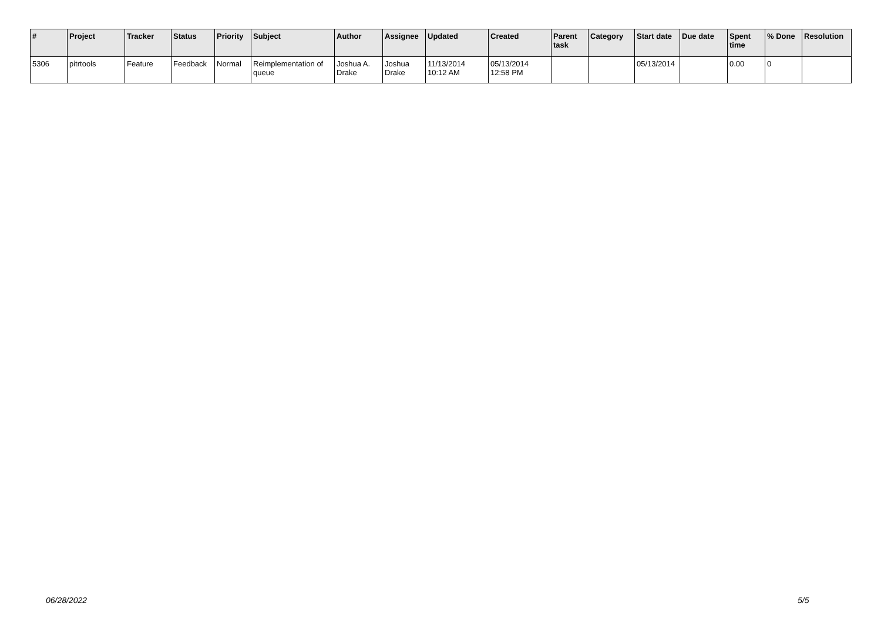| # | Project | Tracker | Status | Priority | Subject | Author | Assignee | Updated | Created | Parent task | Category | Start date | Due date | Spent time | % Done | Resolution |
| --- | --- | --- | --- | --- | --- | --- | --- | --- | --- | --- | --- | --- | --- | --- | --- | --- |
| 5306 | pitrtools | Feature | Feedback | Normal | Reimplementation of queue | Joshua A. Drake | Joshua Drake | 11/13/2014 10:12 AM | 05/13/2014 12:58 PM | | | 05/13/2014 | | 0.00 | 0 | |
06/28/2022 5/5